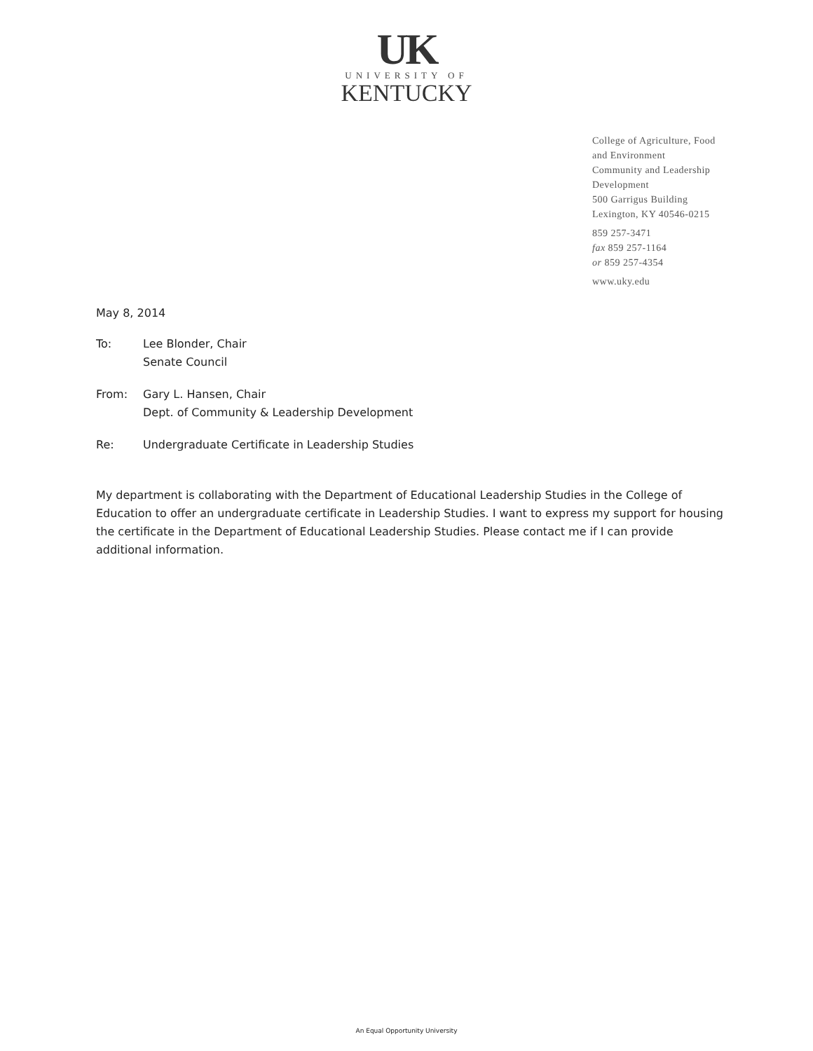UK
UNIVERSITY OF
KENTUCKY
College of Agriculture, Food
and Environment
Community and Leadership
Development
500 Garrigus Building
Lexington, KY 40546-0215
859 257-3471
fax 859 257-1164
or 859 257-4354
www.uky.edu
May 8, 2014
To: Lee Blonder, Chair
Senate Council
From: Gary L. Hansen, Chair
Dept. of Community & Leadership Development
Re: Undergraduate Certificate in Leadership Studies
My department is collaborating with the Department of Educational Leadership Studies in the College of Education to offer an undergraduate certificate in Leadership Studies. I want to express my support for housing the certificate in the Department of Educational Leadership Studies. Please contact me if I can provide additional information.
An Equal Opportunity University